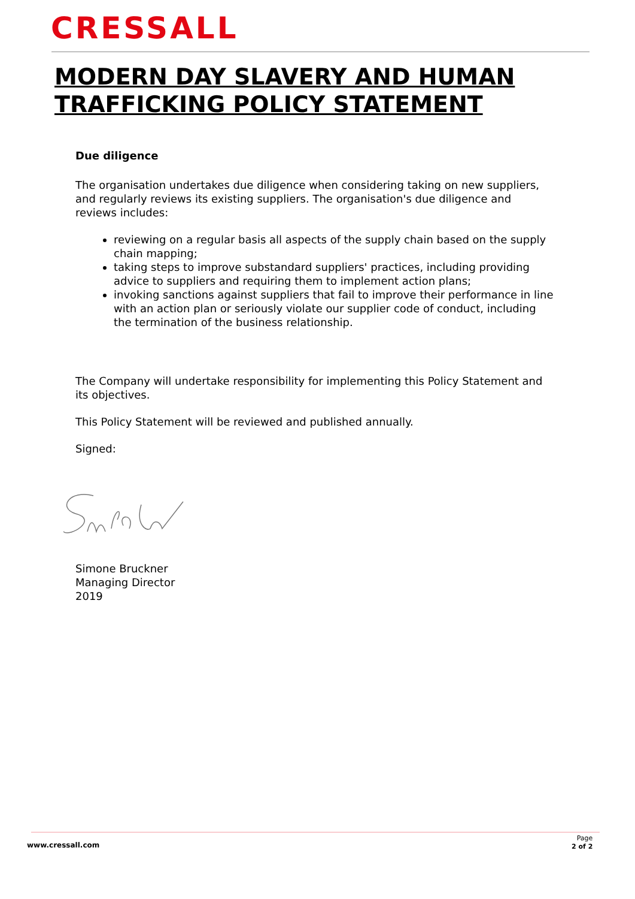CRESSALL
MODERN DAY SLAVERY AND HUMAN
TRAFFICKING POLICY STATEMENT
Due diligence
The organisation undertakes due diligence when considering taking on new suppliers, and regularly reviews its existing suppliers. The organisation's due diligence and reviews includes:
reviewing on a regular basis all aspects of the supply chain based on the supply chain mapping;
taking steps to improve substandard suppliers' practices, including providing advice to suppliers and requiring them to implement action plans;
invoking sanctions against suppliers that fail to improve their performance in line with an action plan or seriously violate our supplier code of conduct, including the termination of the business relationship.
The Company will undertake responsibility for implementing this Policy Statement and its objectives.
This Policy Statement will be reviewed and published annually.
Signed:
Simone Bruckner
Managing Director
2019
www.cressall.com
Page
2 of 2